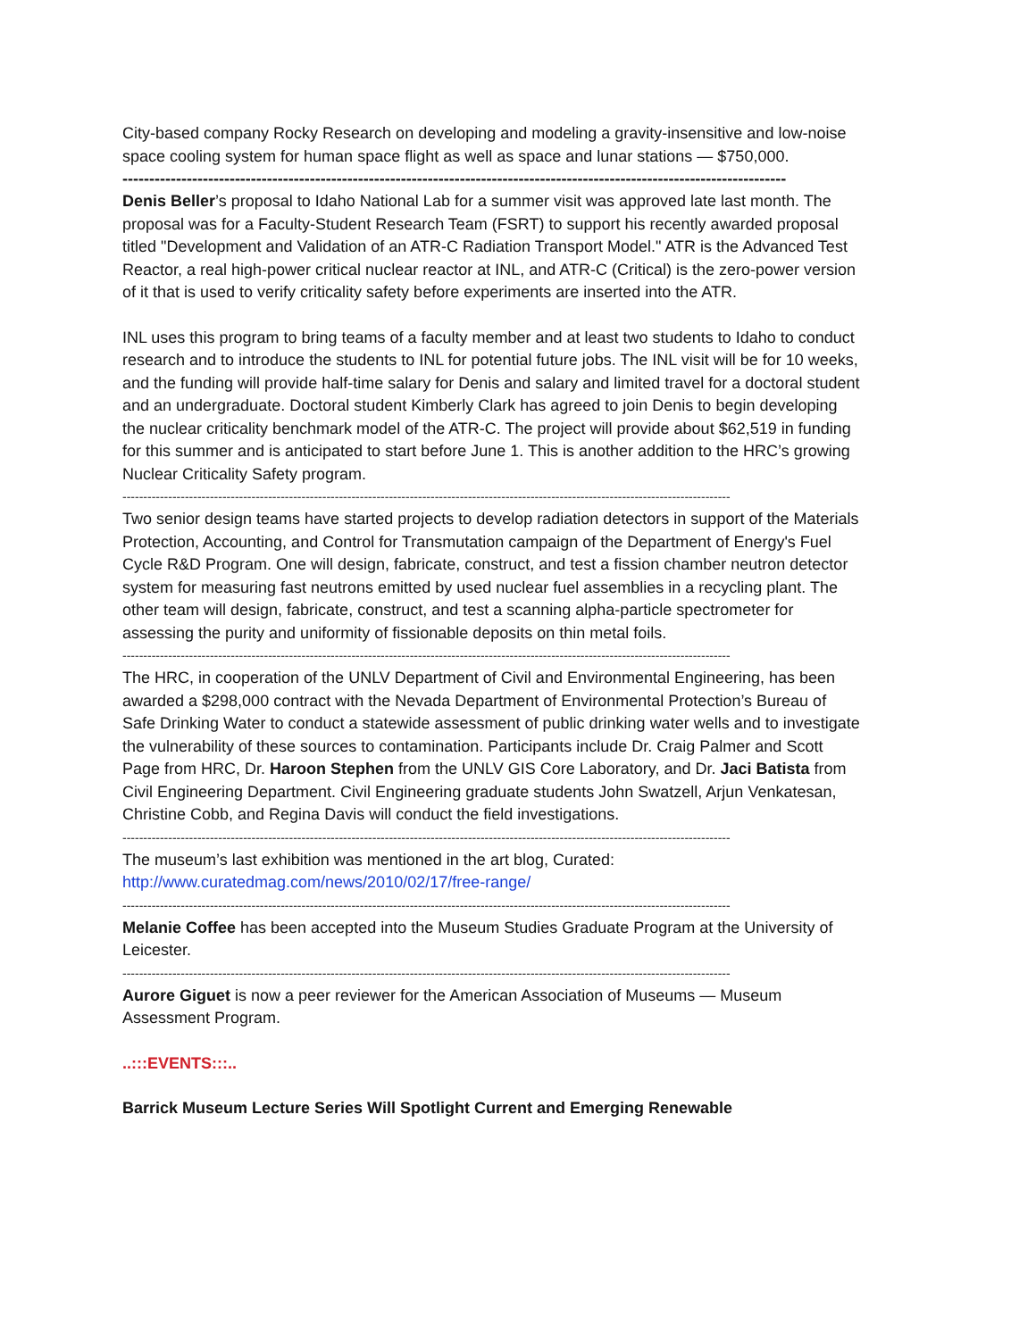City-based company Rocky Research on developing and modeling a gravity-insensitive and low-noise space cooling system for human space flight as well as space and lunar stations — $750,000.
----------------------------------------------------------------------------------------------------------------------------
Denis Beller’s proposal to Idaho National Lab for a summer visit was approved late last month. The proposal was for a Faculty-Student Research Team (FSRT) to support his recently awarded proposal titled "Development and Validation of an ATR-C Radiation Transport Model." ATR is the Advanced Test Reactor, a real high-power critical nuclear reactor at INL, and ATR-C (Critical) is the zero-power version of it that is used to verify criticality safety before experiments are inserted into the ATR.
INL uses this program to bring teams of a faculty member and at least two students to Idaho to conduct research and to introduce the students to INL for potential future jobs. The INL visit will be for 10 weeks, and the funding will provide half-time salary for Denis and salary and limited travel for a doctoral student and an undergraduate. Doctoral student Kimberly Clark has agreed to join Denis to begin developing the nuclear criticality benchmark model of the ATR-C. The project will provide about $62,519 in funding for this summer and is anticipated to start before June 1. This is another addition to the HRC’s growing Nuclear Criticality Safety program.
--------------------------------------------------------------------------------------------------------------------------------------------------
Two senior design teams have started projects to develop radiation detectors in support of the Materials Protection, Accounting, and Control for Transmutation campaign of the Department of Energy's Fuel Cycle R&D Program. One will design, fabricate, construct, and test a fission chamber neutron detector system for measuring fast neutrons emitted by used nuclear fuel assemblies in a recycling plant. The other team will design, fabricate, construct, and test a scanning alpha-particle spectrometer for assessing the purity and uniformity of fissionable deposits on thin metal foils.
--------------------------------------------------------------------------------------------------------------------------------------------------
The HRC, in cooperation of the UNLV Department of Civil and Environmental Engineering, has been awarded a $298,000 contract with the Nevada Department of Environmental Protection’s Bureau of Safe Drinking Water to conduct a statewide assessment of public drinking water wells and to investigate the vulnerability of these sources to contamination. Participants include Dr. Craig Palmer and Scott Page from HRC, Dr. Haroon Stephen from the UNLV GIS Core Laboratory, and Dr. Jaci Batista from Civil Engineering Department. Civil Engineering graduate students John Swatzell, Arjun Venkatesan, Christine Cobb, and Regina Davis will conduct the field investigations.
--------------------------------------------------------------------------------------------------------------------------------------------------
The museum’s last exhibition was mentioned in the art blog, Curated: http://www.curatedmag.com/news/2010/02/17/free-range/
--------------------------------------------------------------------------------------------------------------------------------------------------
Melanie Coffee has been accepted into the Museum Studies Graduate Program at the University of Leicester.
--------------------------------------------------------------------------------------------------------------------------------------------------
Aurore Giguet is now a peer reviewer for the American Association of Museums — Museum Assessment Program.
..:::EVENTS:::..
Barrick Museum Lecture Series Will Spotlight Current and Emerging Renewable